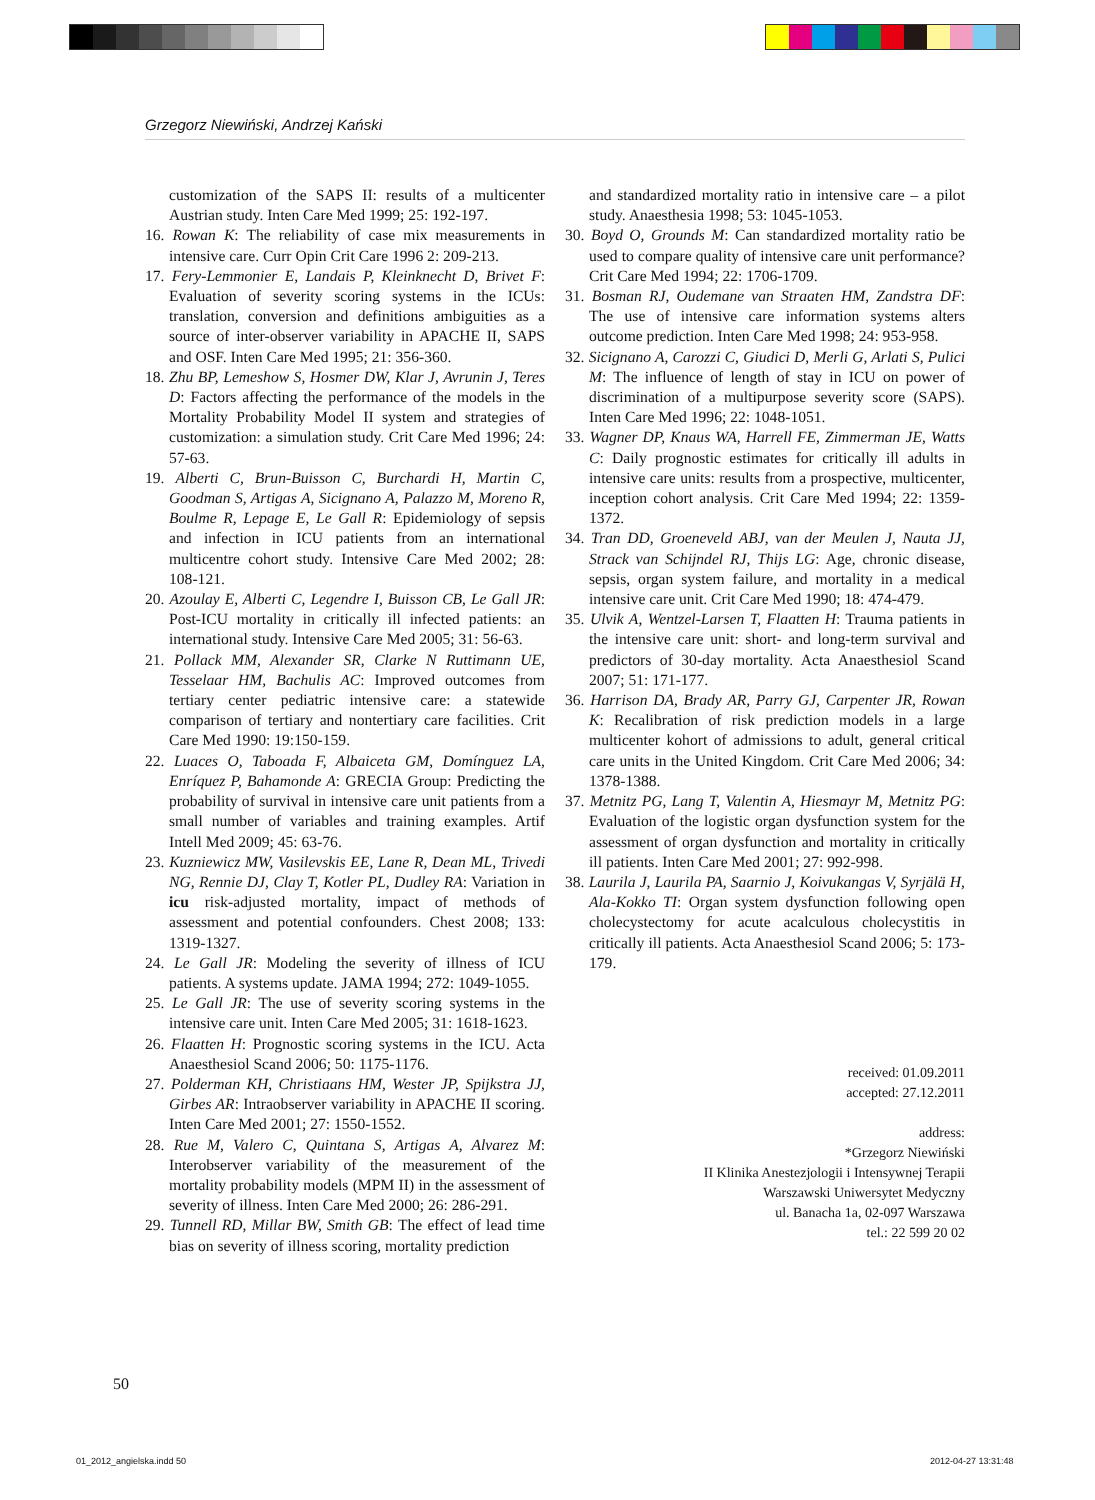Grzegorz Niewiński, Andrzej Kański
customization of the SAPS II: results of a multicenter Austrian study. Inten Care Med 1999; 25: 192-197.
16. Rowan K: The reliability of case mix measurements in intensive care. Curr Opin Crit Care 1996 2: 209-213.
17. Fery-Lemmonier E, Landais P, Kleinknecht D, Brivet F: Evaluation of severity scoring systems in the ICUs: translation, conversion and definitions ambiguities as a source of inter-observer variability in APACHE II, SAPS and OSF. Inten Care Med 1995; 21: 356-360.
18. Zhu BP, Lemeshow S, Hosmer DW, Klar J, Avrunin J, Teres D: Factors affecting the performance of the models in the Mortality Probability Model II system and strategies of customization: a simulation study. Crit Care Med 1996; 24: 57-63.
19. Alberti C, Brun-Buisson C, Burchardi H, Martin C, Goodman S, Artigas A, Sicignano A, Palazzo M, Moreno R, Boulme R, Lepage E, Le Gall R: Epidemiology of sepsis and infection in ICU patients from an international multicentre cohort study. Intensive Care Med 2002; 28: 108-121.
20. Azoulay E, Alberti C, Legendre I, Buisson CB, Le Gall JR: Post-ICU mortality in critically ill infected patients: an international study. Intensive Care Med 2005; 31: 56-63.
21. Pollack MM, Alexander SR, Clarke N Ruttimann UE, Tesselaar HM, Bachulis AC: Improved outcomes from tertiary center pediatric intensive care: a statewide comparison of tertiary and nontertiary care facilities. Crit Care Med 1990: 19:150-159.
22. Luaces O, Taboada F, Albaiceta GM, Domínguez LA, Enríquez P, Bahamonde A: GRECIA Group: Predicting the probability of survival in intensive care unit patients from a small number of variables and training examples. Artif Intell Med 2009; 45: 63-76.
23. Kuzniewicz MW, Vasilevskis EE, Lane R, Dean ML, Trivedi NG, Rennie DJ, Clay T, Kotler PL, Dudley RA: Variation in icu risk-adjusted mortality, impact of methods of assessment and potential confounders. Chest 2008; 133: 1319-1327.
24. Le Gall JR: Modeling the severity of illness of ICU patients. A systems update. JAMA 1994; 272: 1049-1055.
25. Le Gall JR: The use of severity scoring systems in the intensive care unit. Inten Care Med 2005; 31: 1618-1623.
26. Flaatten H: Prognostic scoring systems in the ICU. Acta Anaesthesiol Scand 2006; 50: 1175-1176.
27. Polderman KH, Christiaans HM, Wester JP, Spijkstra JJ, Girbes AR: Intraobserver variability in APACHE II scoring. Inten Care Med 2001; 27: 1550-1552.
28. Rue M, Valero C, Quintana S, Artigas A, Alvarez M: Interobserver variability of the measurement of the mortality probability models (MPM II) in the assessment of severity of illness. Inten Care Med 2000; 26: 286-291.
29. Tunnell RD, Millar BW, Smith GB: The effect of lead time bias on severity of illness scoring, mortality prediction
and standardized mortality ratio in intensive care – a pilot study. Anaesthesia 1998; 53: 1045-1053.
30. Boyd O, Grounds M: Can standardized mortality ratio be used to compare quality of intensive care unit performance? Crit Care Med 1994; 22: 1706-1709.
31. Bosman RJ, Oudemane van Straaten HM, Zandstra DF: The use of intensive care information systems alters outcome prediction. Inten Care Med 1998; 24: 953-958.
32. Sicignano A, Carozzi C, Giudici D, Merli G, Arlati S, Pulici M: The influence of length of stay in ICU on power of discrimination of a multipurpose severity score (SAPS). Inten Care Med 1996; 22: 1048-1051.
33. Wagner DP, Knaus WA, Harrell FE, Zimmerman JE, Watts C: Daily prognostic estimates for critically ill adults in intensive care units: results from a prospective, multicenter, inception cohort analysis. Crit Care Med 1994; 22: 1359-1372.
34. Tran DD, Groeneveld ABJ, van der Meulen J, Nauta JJ, Strack van Schijndel RJ, Thijs LG: Age, chronic disease, sepsis, organ system failure, and mortality in a medical intensive care unit. Crit Care Med 1990; 18: 474-479.
35. Ulvik A, Wentzel-Larsen T, Flaatten H: Trauma patients in the intensive care unit: short- and long-term survival and predictors of 30-day mortality. Acta Anaesthesiol Scand 2007; 51: 171-177.
36. Harrison DA, Brady AR, Parry GJ, Carpenter JR, Rowan K: Recalibration of risk prediction models in a large multicenter kohort of admissions to adult, general critical care units in the United Kingdom. Crit Care Med 2006; 34: 1378-1388.
37. Metnitz PG, Lang T, Valentin A, Hiesmayr M, Metnitz PG: Evaluation of the logistic organ dysfunction system for the assessment of organ dysfunction and mortality in critically ill patients. Inten Care Med 2001; 27: 992-998.
38. Laurila J, Laurila PA, Saarnio J, Koivukangas V, Syrjälä H, Ala-Kokko TI: Organ system dysfunction following open cholecystectomy for acute acalculous cholecystitis in critically ill patients. Acta Anaesthesiol Scand 2006; 5: 173-179.
received: 01.09.2011
accepted: 27.12.2011
address:
*Grzegorz Niewiński
II Klinika Anestezjologii i Intensywnej Terapii
Warszawski Uniwersytet Medyczny
ul. Banacha 1a, 02-097 Warszawa
tel.: 22 599 20 02
50
01_2012_angielska.indd 50 2012-04-27 13:31:48